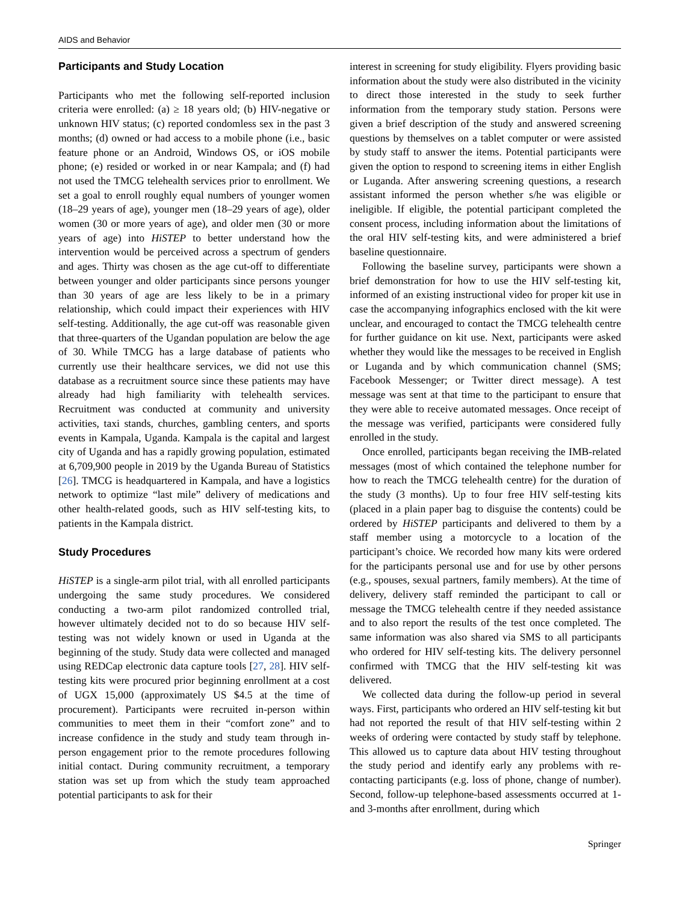AIDS and Behavior
Participants and Study Location
Participants who met the following self-reported inclusion criteria were enrolled: (a) ≥ 18 years old; (b) HIV-negative or unknown HIV status; (c) reported condomless sex in the past 3 months; (d) owned or had access to a mobile phone (i.e., basic feature phone or an Android, Windows OS, or iOS mobile phone; (e) resided or worked in or near Kampala; and (f) had not used the TMCG telehealth services prior to enrollment. We set a goal to enroll roughly equal numbers of younger women (18–29 years of age), younger men (18–29 years of age), older women (30 or more years of age), and older men (30 or more years of age) into HiSTEP to better understand how the intervention would be perceived across a spectrum of genders and ages. Thirty was chosen as the age cut-off to differentiate between younger and older participants since persons younger than 30 years of age are less likely to be in a primary relationship, which could impact their experiences with HIV self-testing. Additionally, the age cut-off was reasonable given that three-quarters of the Ugandan population are below the age of 30. While TMCG has a large database of patients who currently use their healthcare services, we did not use this database as a recruitment source since these patients may have already had high familiarity with telehealth services. Recruitment was conducted at community and university activities, taxi stands, churches, gambling centers, and sports events in Kampala, Uganda. Kampala is the capital and largest city of Uganda and has a rapidly growing population, estimated at 6,709,900 people in 2019 by the Uganda Bureau of Statistics [26]. TMCG is headquartered in Kampala, and have a logistics network to optimize “last mile” delivery of medications and other health-related goods, such as HIV self-testing kits, to patients in the Kampala district.
Study Procedures
HiSTEP is a single-arm pilot trial, with all enrolled participants undergoing the same study procedures. We considered conducting a two-arm pilot randomized controlled trial, however ultimately decided not to do so because HIV self-testing was not widely known or used in Uganda at the beginning of the study. Study data were collected and managed using REDCap electronic data capture tools [27, 28]. HIV self-testing kits were procured prior beginning enrollment at a cost of UGX 15,000 (approximately US $4.5 at the time of procurement). Participants were recruited in-person within communities to meet them in their “comfort zone” and to increase confidence in the study and study team through in-person engagement prior to the remote procedures following initial contact. During community recruitment, a temporary station was set up from which the study team approached potential participants to ask for their
interest in screening for study eligibility. Flyers providing basic information about the study were also distributed in the vicinity to direct those interested in the study to seek further information from the temporary study station. Persons were given a brief description of the study and answered screening questions by themselves on a tablet computer or were assisted by study staff to answer the items. Potential participants were given the option to respond to screening items in either English or Luganda. After answering screening questions, a research assistant informed the person whether s/he was eligible or ineligible. If eligible, the potential participant completed the consent process, including information about the limitations of the oral HIV self-testing kits, and were administered a brief baseline questionnaire.
Following the baseline survey, participants were shown a brief demonstration for how to use the HIV self-testing kit, informed of an existing instructional video for proper kit use in case the accompanying infographics enclosed with the kit were unclear, and encouraged to contact the TMCG telehealth centre for further guidance on kit use. Next, participants were asked whether they would like the messages to be received in English or Luganda and by which communication channel (SMS; Facebook Messenger; or Twitter direct message). A test message was sent at that time to the participant to ensure that they were able to receive automated messages. Once receipt of the message was verified, participants were considered fully enrolled in the study.
Once enrolled, participants began receiving the IMB-related messages (most of which contained the telephone number for how to reach the TMCG telehealth centre) for the duration of the study (3 months). Up to four free HIV self-testing kits (placed in a plain paper bag to disguise the contents) could be ordered by HiSTEP participants and delivered to them by a staff member using a motorcycle to a location of the participant’s choice. We recorded how many kits were ordered for the participants personal use and for use by other persons (e.g., spouses, sexual partners, family members). At the time of delivery, delivery staff reminded the participant to call or message the TMCG telehealth centre if they needed assistance and to also report the results of the test once completed. The same information was also shared via SMS to all participants who ordered for HIV self-testing kits. The delivery personnel confirmed with TMCG that the HIV self-testing kit was delivered.
We collected data during the follow-up period in several ways. First, participants who ordered an HIV self-testing kit but had not reported the result of that HIV self-testing within 2 weeks of ordering were contacted by study staff by telephone. This allowed us to capture data about HIV testing throughout the study period and identify early any problems with re-contacting participants (e.g. loss of phone, change of number). Second, follow-up telephone-based assessments occurred at 1- and 3-months after enrollment, during which
Springer